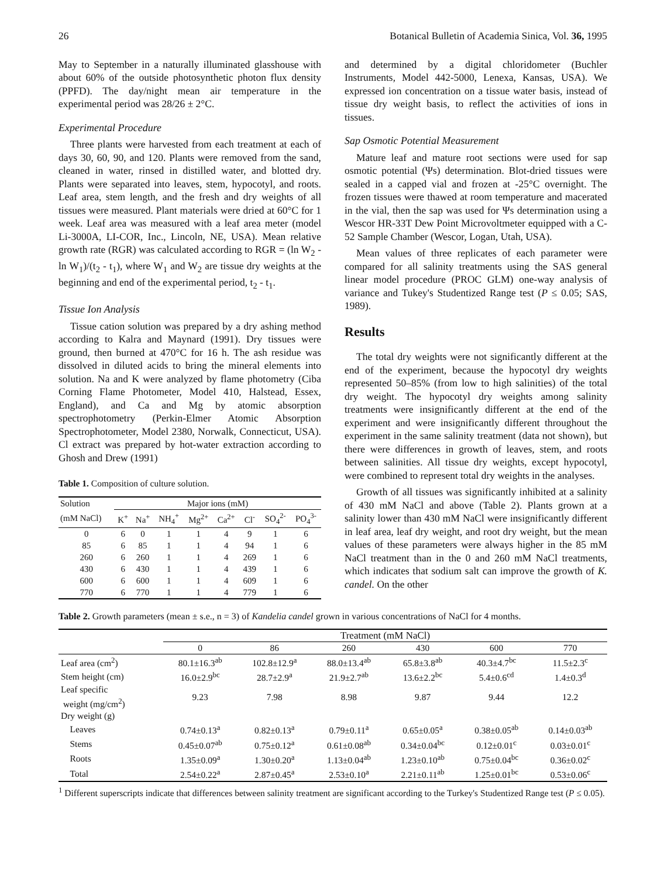26 Botanical Bulletin of Academia Sinica, Vol. 36, 1995
May to September in a naturally illuminated glasshouse with about 60% of the outside photosynthetic photon flux density (PPFD). The day/night mean air temperature in the experimental period was 28/26 ± 2°C.
Experimental Procedure
Three plants were harvested from each treatment at each of days 30, 60, 90, and 120. Plants were removed from the sand, cleaned in water, rinsed in distilled water, and blotted dry. Plants were separated into leaves, stem, hypocotyl, and roots. Leaf area, stem length, and the fresh and dry weights of all tissues were measured. Plant materials were dried at 60°C for 1 week. Leaf area was measured with a leaf area meter (model Li-3000A, LI-COR, Inc., Lincoln, NE, USA). Mean relative growth rate (RGR) was calculated according to RGR = (ln W<sub>2</sub> - ln W<sub>1</sub>)/(t<sub>2</sub> - t<sub>1</sub>), where W<sub>1</sub> and W<sub>2</sub> are tissue dry weights at the beginning and end of the experimental period, t<sub>2</sub> - t<sub>1</sub>.
Tissue Ion Analysis
Tissue cation solution was prepared by a dry ashing method according to Kalra and Maynard (1991). Dry tissues were ground, then burned at 470°C for 16 h. The ash residue was dissolved in diluted acids to bring the mineral elements into solution. Na and K were analyzed by flame photometry (Ciba Corning Flame Photometer, Model 410, Halstead, Essex, England), and Ca and Mg by atomic absorption spectrophotometry (Perkin-Elmer Atomic Absorption Spectrophotometer, Model 2380, Norwalk, Connecticut, USA). Cl extract was prepared by hot-water extraction according to Ghosh and Drew (1991)
Table 1. Composition of culture solution.
| Solution | Major ions (mM) | | | | | | | |
| --- | --- | --- | --- | --- | --- | --- | --- | --- |
| (mM NaCl) | K<sup>+</sup> | Na<sup>+</sup> | NH<sub>4</sub><sup>+</sup> | Mg<sup>2+</sup> | Ca<sup>2+</sup> | Cl<sup>-</sup> | SO<sub>4</sub><sup>2-</sup> | PO<sub>4</sub><sup>3-</sup> |
| 0 | 6 | 0 | 1 | 1 | 4 | 9 | 1 | 6 |
| 85 | 6 | 85 | 1 | 1 | 4 | 94 | 1 | 6 |
| 260 | 6 | 260 | 1 | 1 | 4 | 269 | 1 | 6 |
| 430 | 6 | 430 | 1 | 1 | 4 | 439 | 1 | 6 |
| 600 | 6 | 600 | 1 | 1 | 4 | 609 | 1 | 6 |
| 770 | 6 | 770 | 1 | 1 | 4 | 779 | 1 | 6 |
and determined by a digital chloridometer (Buchler Instruments, Model 442-5000, Lenexa, Kansas, USA). We expressed ion concentration on a tissue water basis, instead of tissue dry weight basis, to reflect the activities of ions in tissues.
Sap Osmotic Potential Measurement
Mature leaf and mature root sections were used for sap osmotic potential (Ψs) determination. Blot-dried tissues were sealed in a capped vial and frozen at -25°C overnight. The frozen tissues were thawed at room temperature and macerated in the vial, then the sap was used for Ψs determination using a Wescor HR-33T Dew Point Microvoltmeter equipped with a C-52 Sample Chamber (Wescor, Logan, Utah, USA).
Mean values of three replicates of each parameter were compared for all salinity treatments using the SAS general linear model procedure (PROC GLM) one-way analysis of variance and Tukey's Studentized Range test (P ≤ 0.05; SAS, 1989).
Results
The total dry weights were not significantly different at the end of the experiment, because the hypocotyl dry weights represented 50–85% (from low to high salinities) of the total dry weight. The hypocotyl dry weights among salinity treatments were insignificantly different at the end of the experiment and were insignificantly different throughout the experiment in the same salinity treatment (data not shown), but there were differences in growth of leaves, stem, and roots between salinities. All tissue dry weights, except hypocotyl, were combined to represent total dry weights in the analyses.
Growth of all tissues was significantly inhibited at a salinity of 430 mM NaCl and above (Table 2). Plants grown at a salinity lower than 430 mM NaCl were insignificantly different in leaf area, leaf dry weight, and root dry weight, but the mean values of these parameters were always higher in the 85 mM NaCl treatment than in the 0 and 260 mM NaCl treatments, which indicates that sodium salt can improve the growth of K. candel. On the other
Table 2. Growth parameters (mean ± s.e., n = 3) of Kandelia candel grown in various concentrations of NaCl for 4 months.
| | Treatment (mM NaCl) | | | | | |
| --- | --- | --- | --- | --- | --- | --- |
| | 0 | 86 | 260 | 430 | 600 | 770 |
| Leaf area (cm<sup>2</sup>) | 80.1±16.3<sup>ab</sup> | 102.8±12.9<sup>a</sup> | 88.0±13.4<sup>ab</sup> | 65.8±3.8<sup>ab</sup> | 40.3±4.7<sup>bc</sup> | 11.5±2.3<sup>c</sup> |
| Stem height (cm) | 16.0±2.9<sup>bc</sup> | 28.7±2.9<sup>a</sup> | 21.9±2.7<sup>ab</sup> | 13.6±2.2<sup>bc</sup> | 5.4±0.6<sup>cd</sup> | 1.4±0.3<sup>d</sup> |
| Leaf specific weight (mg/cm<sup>2</sup>) | 9.23 | 7.98 | 8.98 | 9.87 | 9.44 | 12.2 |
| Dry weight (g) | | | | | | |
| Leaves | 0.74±0.13<sup>a</sup> | 0.82±0.13<sup>a</sup> | 0.79±0.11<sup>a</sup> | 0.65±0.05<sup>a</sup> | 0.38±0.05<sup>ab</sup> | 0.14±0.03<sup>ab</sup> |
| Stems | 0.45±0.07<sup>ab</sup> | 0.75±0.12<sup>a</sup> | 0.61±0.08<sup>ab</sup> | 0.34±0.04<sup>bc</sup> | 0.12±0.01<sup>c</sup> | 0.03±0.01<sup>c</sup> |
| Roots | 1.35±0.09<sup>a</sup> | 1.30±0.20<sup>a</sup> | 1.13±0.04<sup>ab</sup> | 1.23±0.10<sup>ab</sup> | 0.75±0.04<sup>bc</sup> | 0.36±0.02<sup>c</sup> |
| Total | 2.54±0.22<sup>a</sup> | 2.87±0.45<sup>a</sup> | 2.53±0.10<sup>a</sup> | 2.21±0.11<sup>ab</sup> | 1.25±0.01<sup>bc</sup> | 0.53±0.06<sup>c</sup> |
<sup>1</sup> Different superscripts indicate that differences between salinity treatment are significant according to the Turkey's Studentized Range test (P ≤ 0.05).